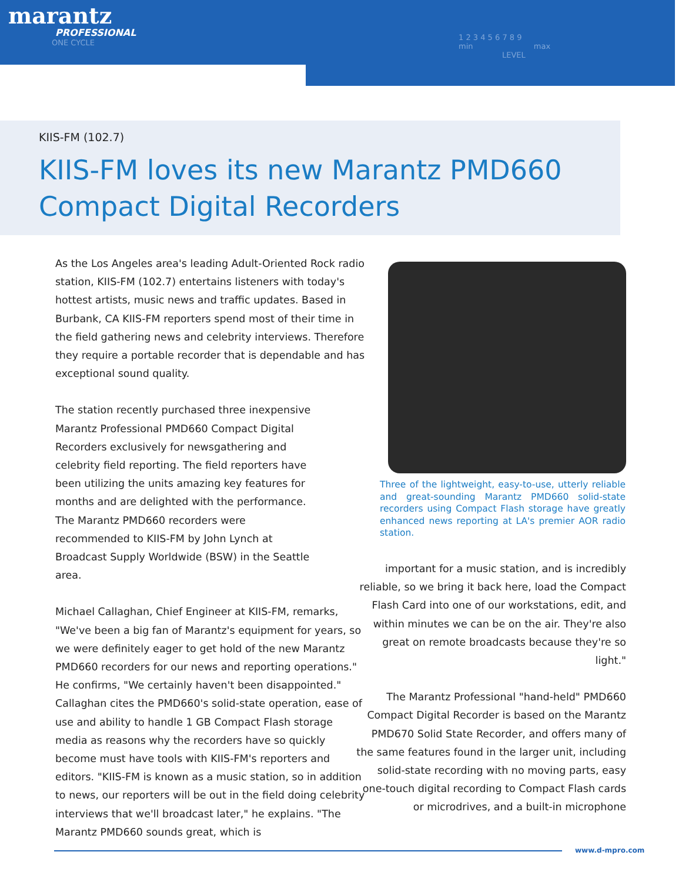marantz
PROFESSIONAL
ONE CYCLE
1 2 3 4 5 6 7 8 9
min max
LEVEL
KIIS-FM (102.7)
KIIS-FM loves its new Marantz PMD660
Compact Digital Recorders
As the Los Angeles area's leading Adult-Oriented Rock radio station, KIIS-FM (102.7) entertains listeners with today's hottest artists, music news and traffic updates. Based in Burbank, CA KIIS-FM reporters spend most of their time in the field gathering news and celebrity interviews. Therefore they require a portable recorder that is dependable and has exceptional sound quality.
The station recently purchased three inexpensive Marantz Professional PMD660 Compact Digital Recorders exclusively for newsgathering and celebrity field reporting. The field reporters have been utilizing the units amazing key features for months and are delighted with the performance. The Marantz PMD660 recorders were recommended to KIIS-FM by John Lynch at Broadcast Supply Worldwide (BSW) in the Seattle area.
Michael Callaghan, Chief Engineer at KIIS-FM, remarks, "We've been a big fan of Marantz's equipment for years, so we were definitely eager to get hold of the new Marantz PMD660 recorders for our news and reporting operations." He confirms, "We certainly haven't been disappointed." Callaghan cites the PMD660's solid-state operation, ease of use and ability to handle 1 GB Compact Flash storage media as reasons why the recorders have so quickly become must have tools with KIIS-FM's reporters and editors. "KIIS-FM is known as a music station, so in addition to news, our reporters will be out in the field doing celebrity interviews that we'll broadcast later," he explains. "The Marantz PMD660 sounds great, which is
Three of the lightweight, easy-to-use, utterly reliable and great-sounding Marantz PMD660 solid-state recorders using Compact Flash storage have greatly enhanced news reporting at LA's premier AOR radio station.
important for a music station, and is incredibly reliable, so we bring it back here, load the Compact Flash Card into one of our workstations, edit, and within minutes we can be on the air. They're also great on remote broadcasts because they're so light."
The Marantz Professional "hand-held" PMD660 Compact Digital Recorder is based on the Marantz PMD670 Solid State Recorder, and offers many of the same features found in the larger unit, including solid-state recording with no moving parts, easy one-touch digital recording to Compact Flash cards or microdrives, and a built-in microphone
www.d-mpro.com